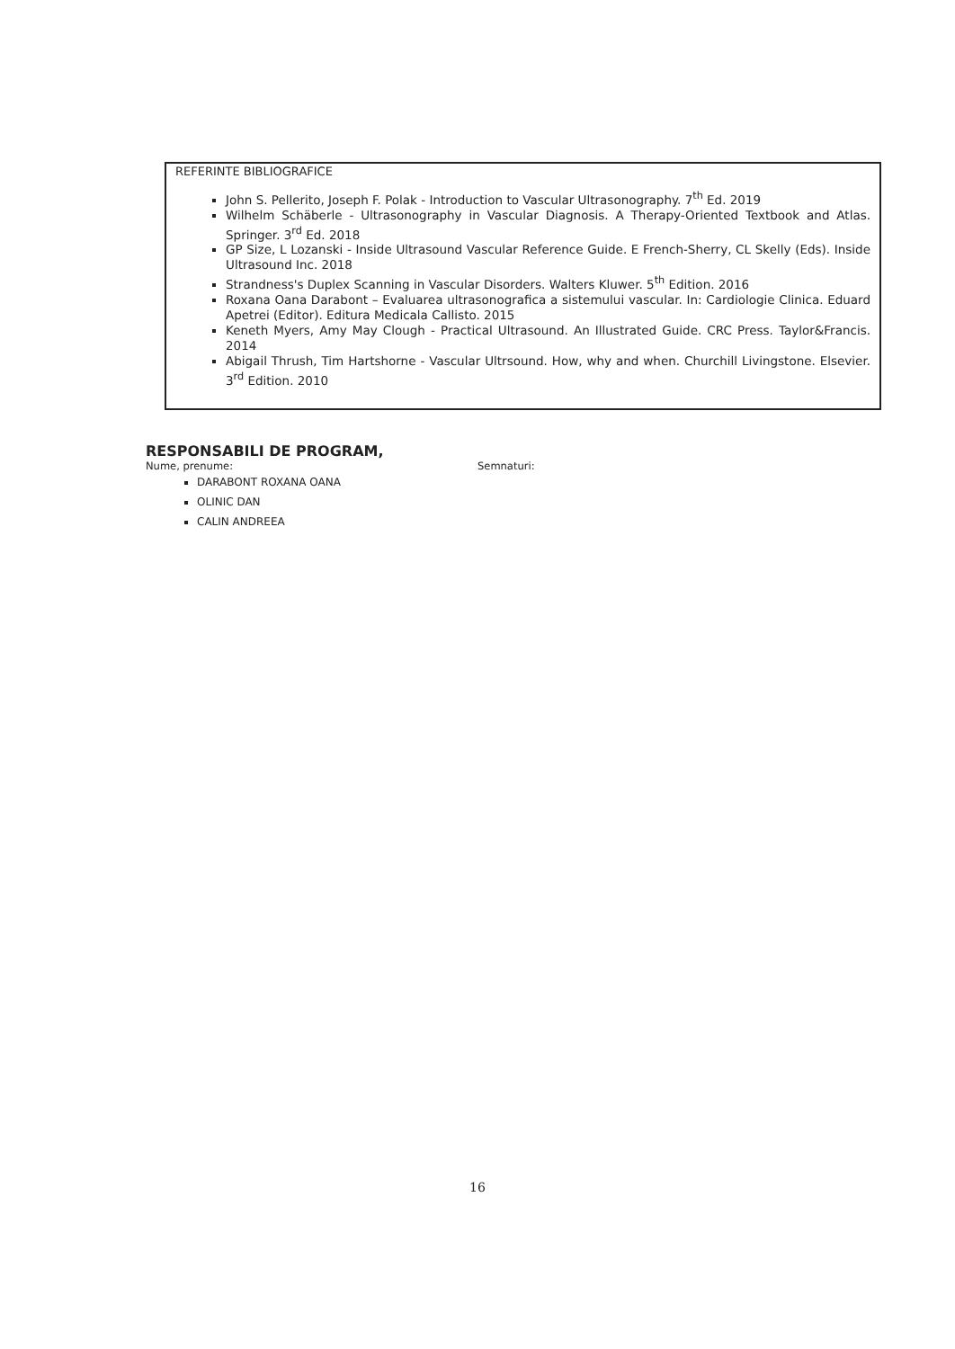REFERINTE BIBLIOGRAFICE
John S. Pellerito, Joseph F. Polak - Introduction to Vascular Ultrasonography. 7<sup>th</sup> Ed. 2019
Wilhelm Schäberle - Ultrasonography in Vascular Diagnosis. A Therapy-Oriented Textbook and Atlas. Springer. 3<sup>rd</sup> Ed. 2018
GP Size, L Lozanski - Inside Ultrasound Vascular Reference Guide. E French-Sherry, CL Skelly (Eds). Inside Ultrasound Inc. 2018
Strandness's Duplex Scanning in Vascular Disorders. Walters Kluwer. 5<sup>th</sup> Edition. 2016
Roxana Oana Darabont – Evaluarea ultrasonografica a sistemului vascular. In: Cardiologie Clinica. Eduard Apetrei (Editor). Editura Medicala Callisto. 2015
Keneth Myers, Amy May Clough - Practical Ultrasound. An Illustrated Guide. CRC Press. Taylor&Francis. 2014
Abigail Thrush, Tim Hartshorne - Vascular Ultrsound. How, why and when. Churchill Livingstone. Elsevier. 3<sup>rd</sup> Edition. 2010
RESPONSABILI DE PROGRAM,
Nume, prenume: Semnaturi:
DARABONT ROXANA OANA
OLINIC DAN
CALIN ANDREEA
16